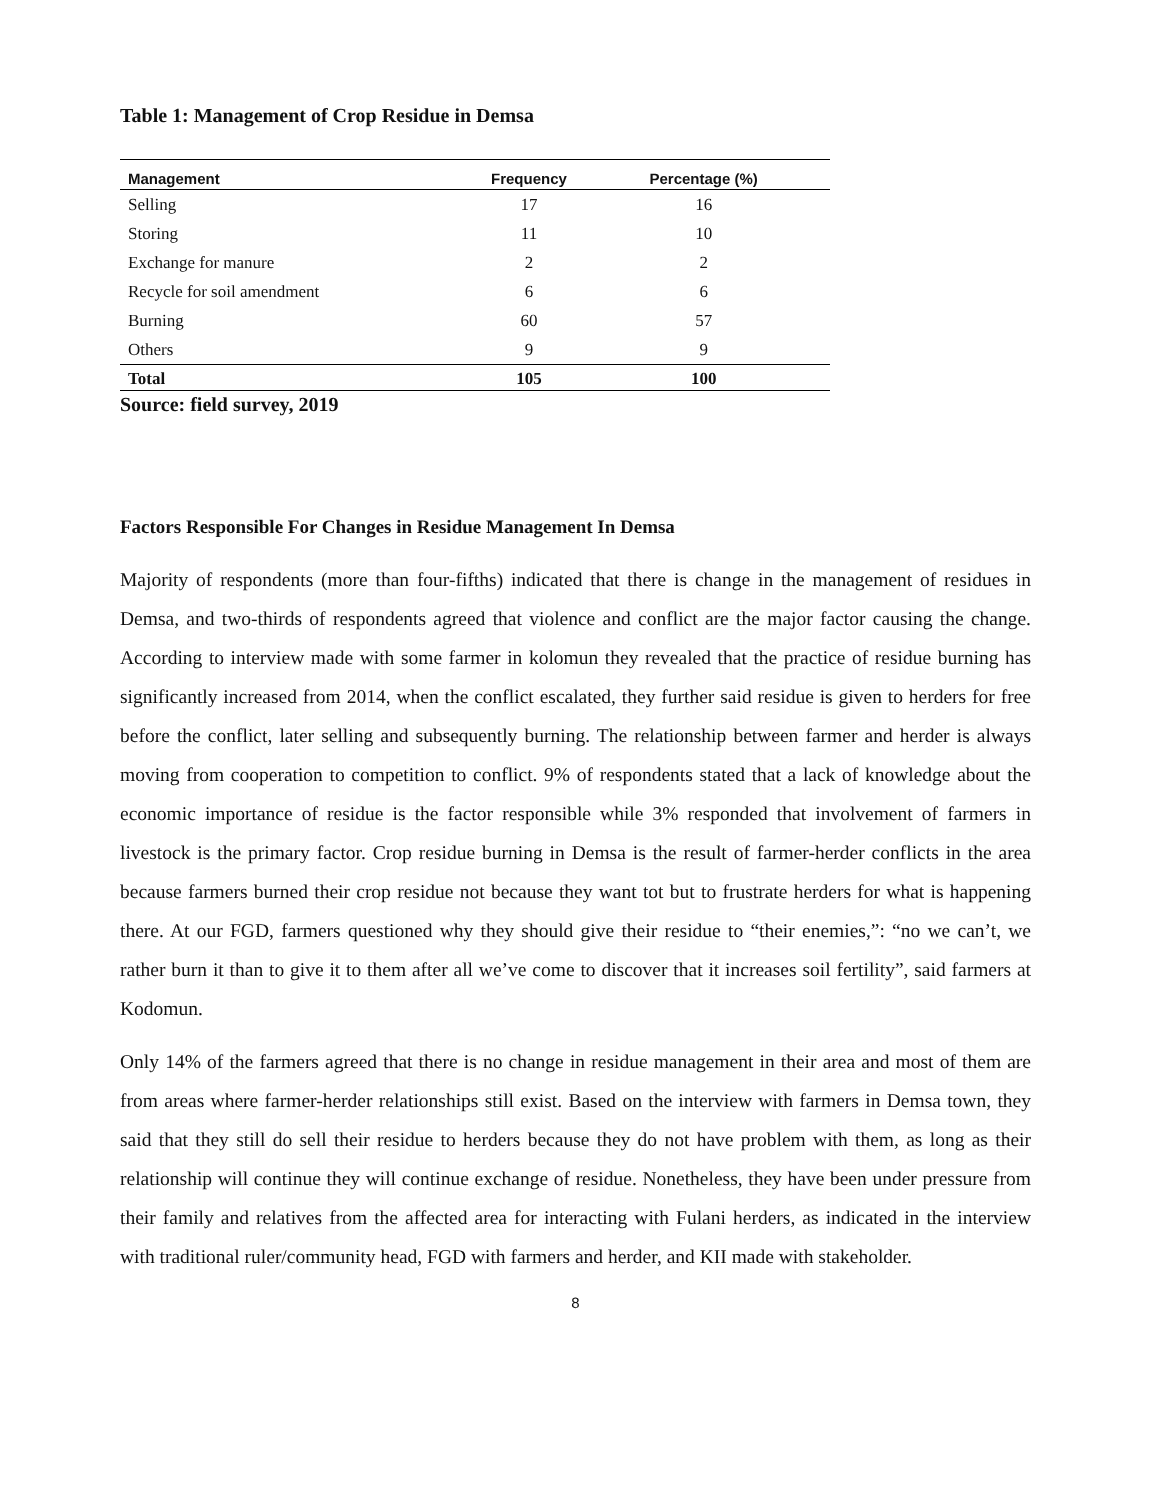Table 1: Management of Crop Residue in Demsa
| Management | Frequency | Percentage (%) | |
| --- | --- | --- | --- |
| Selling | 17 | 16 | |
| Storing | 11 | 10 | |
| Exchange for manure | 2 | 2 | |
| Recycle for soil amendment | 6 | 6 | |
| Burning | 60 | 57 | |
| Others | 9 | 9 | |
| Total | 105 | 100 | |
Source: field survey, 2019
Factors Responsible For Changes in Residue Management In Demsa
Majority of respondents (more than four-fifths) indicated that there is change in the management of residues in Demsa, and two-thirds of respondents agreed that violence and conflict are the major factor causing the change. According to interview made with some farmer in kolomun they revealed that the practice of residue burning has significantly increased from 2014, when the conflict escalated, they further said residue is given to herders for free before the conflict, later selling and subsequently burning. The relationship between farmer and herder is always moving from cooperation to competition to conflict. 9% of respondents stated that a lack of knowledge about the economic importance of residue is the factor responsible while 3% responded that involvement of farmers in livestock is the primary factor. Crop residue burning in Demsa is the result of farmer-herder conflicts in the area because farmers burned their crop residue not because they want tot but to frustrate herders for what is happening there. At our FGD, farmers questioned why they should give their residue to “their enemies,”: “no we can’t, we rather burn it than to give it to them after all we’ve come to discover that it increases soil fertility”, said farmers at Kodomun.
Only 14% of the farmers agreed that there is no change in residue management in their area and most of them are from areas where farmer-herder relationships still exist. Based on the interview with farmers in Demsa town, they said that they still do sell their residue to herders because they do not have problem with them, as long as their relationship will continue they will continue exchange of residue. Nonetheless, they have been under pressure from their family and relatives from the affected area for interacting with Fulani herders, as indicated in the interview with traditional ruler/community head, FGD with farmers and herder, and KII made with stakeholder.
8